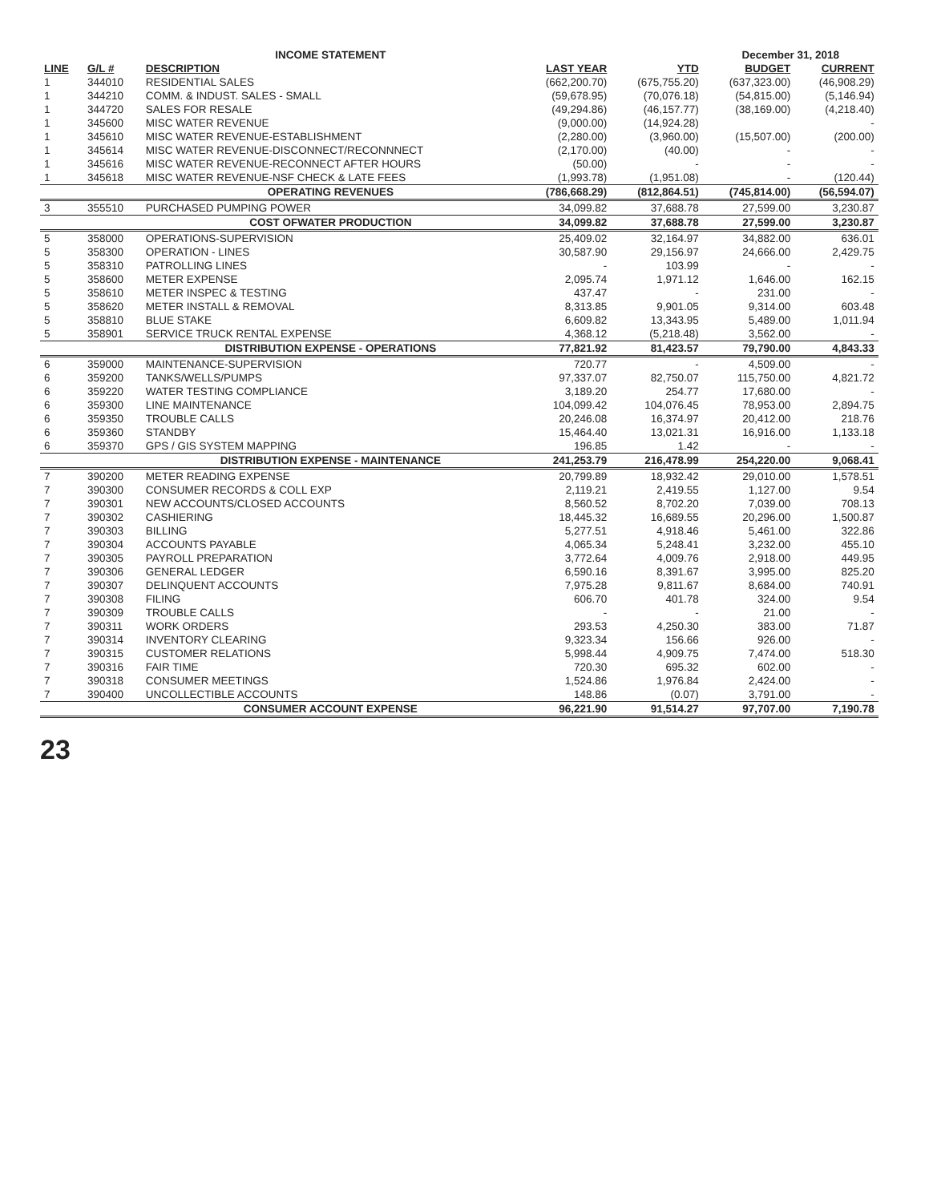| | | INCOME STATEMENT | | | December 31, 2018 | | |
| LINE | G/L # | DESCRIPTION | LAST YEAR | YTD | BUDGET | CURRENT | |
| 1 | 344010 | RESIDENTIAL SALES | (662,200.70) | (675,755.20) | (637,323.00) | (46,908.29) | |
| 1 | 344210 | COMM. & INDUST. SALES - SMALL | (59,678.95) | (70,076.18) | (54,815.00) | (5,146.94) | |
| 1 | 344720 | SALES FOR RESALE | (49,294.86) | (46,157.77) | (38,169.00) | (4,218.40) | |
| 1 | 345600 | MISC WATER REVENUE | (9,000.00) | (14,924.28) | | - | |
| 1 | 345610 | MISC WATER REVENUE-ESTABLISHMENT | (2,280.00) | (3,960.00) | (15,507.00) | (200.00) | |
| 1 | 345614 | MISC WATER REVENUE-DISCONNECT/RECONNNECT | (2,170.00) | (40.00) | - | - | |
| 1 | 345616 | MISC WATER REVENUE-RECONNECT AFTER HOURS | (50.00) | - | - | - | |
| 1 | 345618 | MISC WATER REVENUE-NSF CHECK & LATE FEES | (1,993.78) | (1,951.08) | - | (120.44) | |
| | | OPERATING REVENUES | (786,668.29) | (812,864.51) | (745,814.00) | (56,594.07) | |
| 3 | 355510 | PURCHASED PUMPING POWER | 34,099.82 | 37,688.78 | 27,599.00 | 3,230.87 | |
| | | COST OFWATER PRODUCTION | 34,099.82 | 37,688.78 | 27,599.00 | 3,230.87 | |
| 5 | 358000 | OPERATIONS-SUPERVISION | 25,409.02 | 32,164.97 | 34,882.00 | 636.01 | |
| 5 | 358300 | OPERATION - LINES | 30,587.90 | 29,156.97 | 24,666.00 | 2,429.75 | |
| 5 | 358310 | PATROLLING LINES | - | 103.99 | - | - | |
| 5 | 358600 | METER EXPENSE | 2,095.74 | 1,971.12 | 1,646.00 | 162.15 | |
| 5 | 358610 | METER INSPEC & TESTING | 437.47 | - | 231.00 | - | |
| 5 | 358620 | METER INSTALL & REMOVAL | 8,313.85 | 9,901.05 | 9,314.00 | 603.48 | |
| 5 | 358810 | BLUE STAKE | 6,609.82 | 13,343.95 | 5,489.00 | 1,011.94 | |
| 5 | 358901 | SERVICE TRUCK RENTAL EXPENSE | 4,368.12 | (5,218.48) | 3,562.00 | - | |
| | | DISTRIBUTION EXPENSE - OPERATIONS | 77,821.92 | 81,423.57 | 79,790.00 | 4,843.33 | |
| 6 | 359000 | MAINTENANCE-SUPERVISION | 720.77 | - | 4,509.00 | - | |
| 6 | 359200 | TANKS/WELLS/PUMPS | 97,337.07 | 82,750.07 | 115,750.00 | 4,821.72 | |
| 6 | 359220 | WATER TESTING COMPLIANCE | 3,189.20 | 254.77 | 17,680.00 | - | |
| 6 | 359300 | LINE MAINTENANCE | 104,099.42 | 104,076.45 | 78,953.00 | 2,894.75 | |
| 6 | 359350 | TROUBLE CALLS | 20,246.08 | 16,374.97 | 20,412.00 | 218.76 | |
| 6 | 359360 | STANDBY | 15,464.40 | 13,021.31 | 16,916.00 | 1,133.18 | |
| 6 | 359370 | GPS / GIS SYSTEM MAPPING | 196.85 | 1.42 | - | - | |
| | | DISTRIBUTION EXPENSE - MAINTENANCE | 241,253.79 | 216,478.99 | 254,220.00 | 9,068.41 | |
| 7 | 390200 | METER READING EXPENSE | 20,799.89 | 18,932.42 | 29,010.00 | 1,578.51 | |
| 7 | 390300 | CONSUMER RECORDS & COLL EXP | 2,119.21 | 2,419.55 | 1,127.00 | 9.54 | |
| 7 | 390301 | NEW ACCOUNTS/CLOSED ACCOUNTS | 8,560.52 | 8,702.20 | 7,039.00 | 708.13 | |
| 7 | 390302 | CASHIERING | 18,445.32 | 16,689.55 | 20,296.00 | 1,500.87 | |
| 7 | 390303 | BILLING | 5,277.51 | 4,918.46 | 5,461.00 | 322.86 | |
| 7 | 390304 | ACCOUNTS PAYABLE | 4,065.34 | 5,248.41 | 3,232.00 | 455.10 | |
| 7 | 390305 | PAYROLL PREPARATION | 3,772.64 | 4,009.76 | 2,918.00 | 449.95 | |
| 7 | 390306 | GENERAL LEDGER | 6,590.16 | 8,391.67 | 3,995.00 | 825.20 | |
| 7 | 390307 | DELINQUENT ACCOUNTS | 7,975.28 | 9,811.67 | 8,684.00 | 740.91 | |
| 7 | 390308 | FILING | 606.70 | 401.78 | 324.00 | 9.54 | |
| 7 | 390309 | TROUBLE CALLS | - | - | 21.00 | - | |
| 7 | 390311 | WORK ORDERS | 293.53 | 4,250.30 | 383.00 | 71.87 | |
| 7 | 390314 | INVENTORY CLEARING | 9,323.34 | 156.66 | 926.00 | - | |
| 7 | 390315 | CUSTOMER RELATIONS | 5,998.44 | 4,909.75 | 7,474.00 | 518.30 | |
| 7 | 390316 | FAIR TIME | 720.30 | 695.32 | 602.00 | - | |
| 7 | 390318 | CONSUMER MEETINGS | 1,524.86 | 1,976.84 | 2,424.00 | - | |
| 7 | 390400 | UNCOLLECTIBLE ACCOUNTS | 148.86 | (0.07) | 3,791.00 | - | |
| | | CONSUMER ACCOUNT EXPENSE | 96,221.90 | 91,514.27 | 97,707.00 | 7,190.78 | |
23